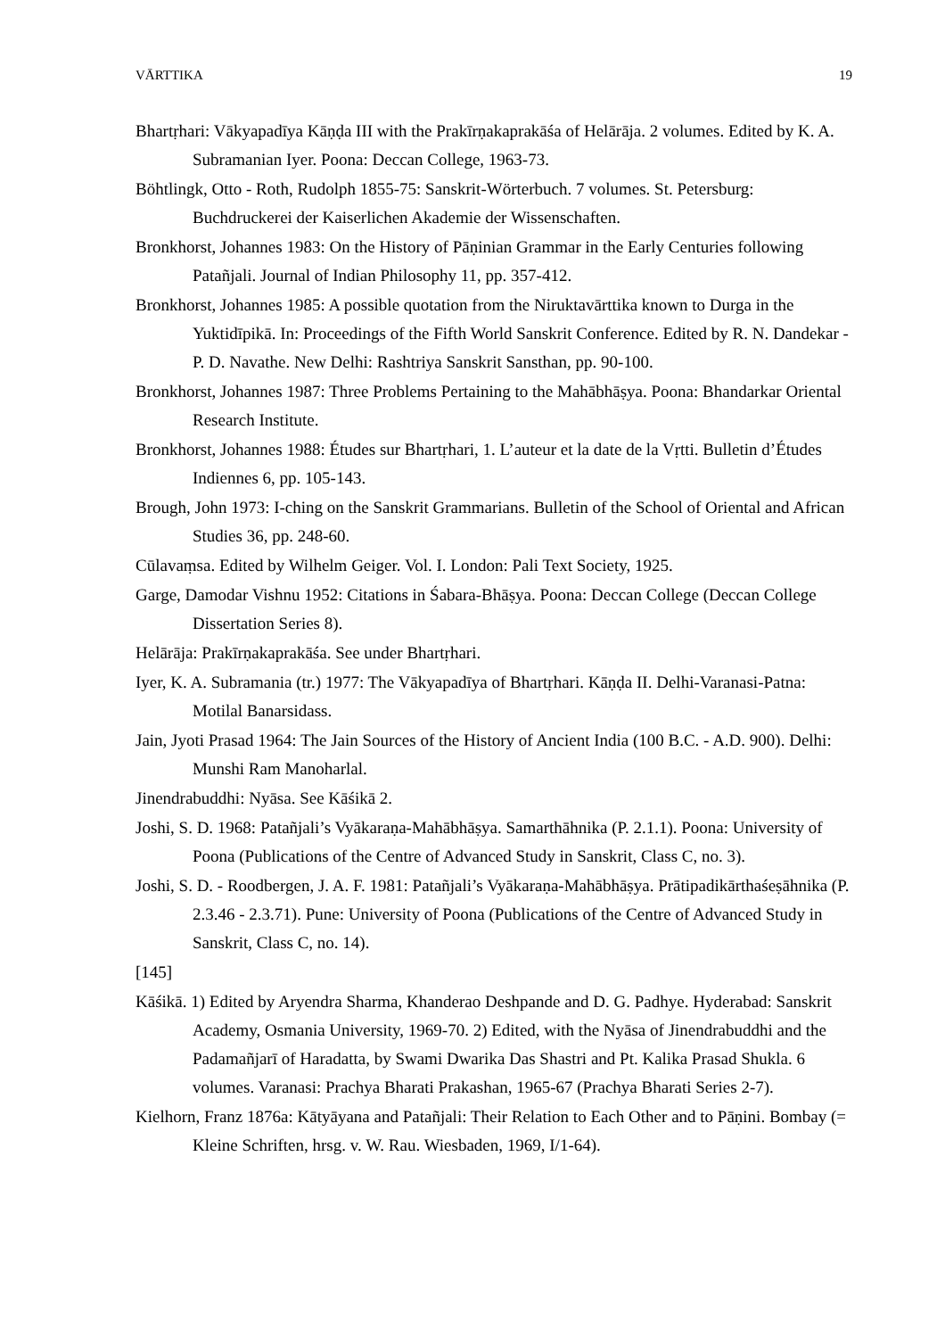VĀRTTIKA 19
Bhartṛhari: Vākyapadīya Kāṇḍa III with the Prakīrṇakaprakāśa of Helārāja. 2 volumes. Edited by K. A. Subramanian Iyer. Poona: Deccan College, 1963-73.
Böhtlingk, Otto - Roth, Rudolph 1855-75: Sanskrit-Wörterbuch. 7 volumes. St. Petersburg: Buchdruckerei der Kaiserlichen Akademie der Wissenschaften.
Bronkhorst, Johannes 1983: On the History of Pāṇinian Grammar in the Early Centuries following Patañjali. Journal of Indian Philosophy 11, pp. 357-412.
Bronkhorst, Johannes 1985: A possible quotation from the Niruktavārttika known to Durga in the Yuktidīpikā. In: Proceedings of the Fifth World Sanskrit Conference. Edited by R. N. Dandekar - P. D. Navathe. New Delhi: Rashtriya Sanskrit Sansthan, pp. 90-100.
Bronkhorst, Johannes 1987: Three Problems Pertaining to the Mahābhāṣya. Poona: Bhandarkar Oriental Research Institute.
Bronkhorst, Johannes 1988: Études sur Bhartṛhari, 1. L’auteur et la date de la Vṛtti. Bulletin d’Études Indiennes 6, pp. 105-143.
Brough, John 1973: I-ching on the Sanskrit Grammarians. Bulletin of the School of Oriental and African Studies 36, pp. 248-60.
Cūlavaṃsa. Edited by Wilhelm Geiger. Vol. I. London: Pali Text Society, 1925.
Garge, Damodar Vishnu 1952: Citations in Śabara-Bhāṣya. Poona: Deccan College (Deccan College Dissertation Series 8).
Helārāja: Prakīrṇakaprakāśa. See under Bhartṛhari.
Iyer, K. A. Subramania (tr.) 1977: The Vākyapadīya of Bhartṛhari. Kāṇḍa II. Delhi-Varanasi-Patna: Motilal Banarsidass.
Jain, Jyoti Prasad 1964: The Jain Sources of the History of Ancient India (100 B.C. - A.D. 900). Delhi: Munshi Ram Manoharlal.
Jinendrabuddhi: Nyāsa. See Kāśikā 2.
Joshi, S. D. 1968: Patañjali’s Vyākaraṇa-Mahābhāṣya. Samarthāhnika (P. 2.1.1). Poona: University of Poona (Publications of the Centre of Advanced Study in Sanskrit, Class C, no. 3).
Joshi, S. D. - Roodbergen, J. A. F. 1981: Patañjali’s Vyākaraṇa-Mahābhāṣya. Prātipadikārthaśeṣāhnika (P. 2.3.46 - 2.3.71). Pune: University of Poona (Publications of the Centre of Advanced Study in Sanskrit, Class C, no. 14).
[145]
Kāśikā. 1) Edited by Aryendra Sharma, Khanderao Deshpande and D. G. Padhye. Hyderabad: Sanskrit Academy, Osmania University, 1969-70. 2) Edited, with the Nyāsa of Jinendrabuddhi and the Padamañjarī of Haradatta, by Swami Dwarika Das Shastri and Pt. Kalika Prasad Shukla. 6 volumes. Varanasi: Prachya Bharati Prakashan, 1965-67 (Prachya Bharati Series 2-7).
Kielhorn, Franz 1876a: Kātyāyana and Patañjali: Their Relation to Each Other and to Pāṇini. Bombay (= Kleine Schriften, hrsg. v. W. Rau. Wiesbaden, 1969, I/1-64).